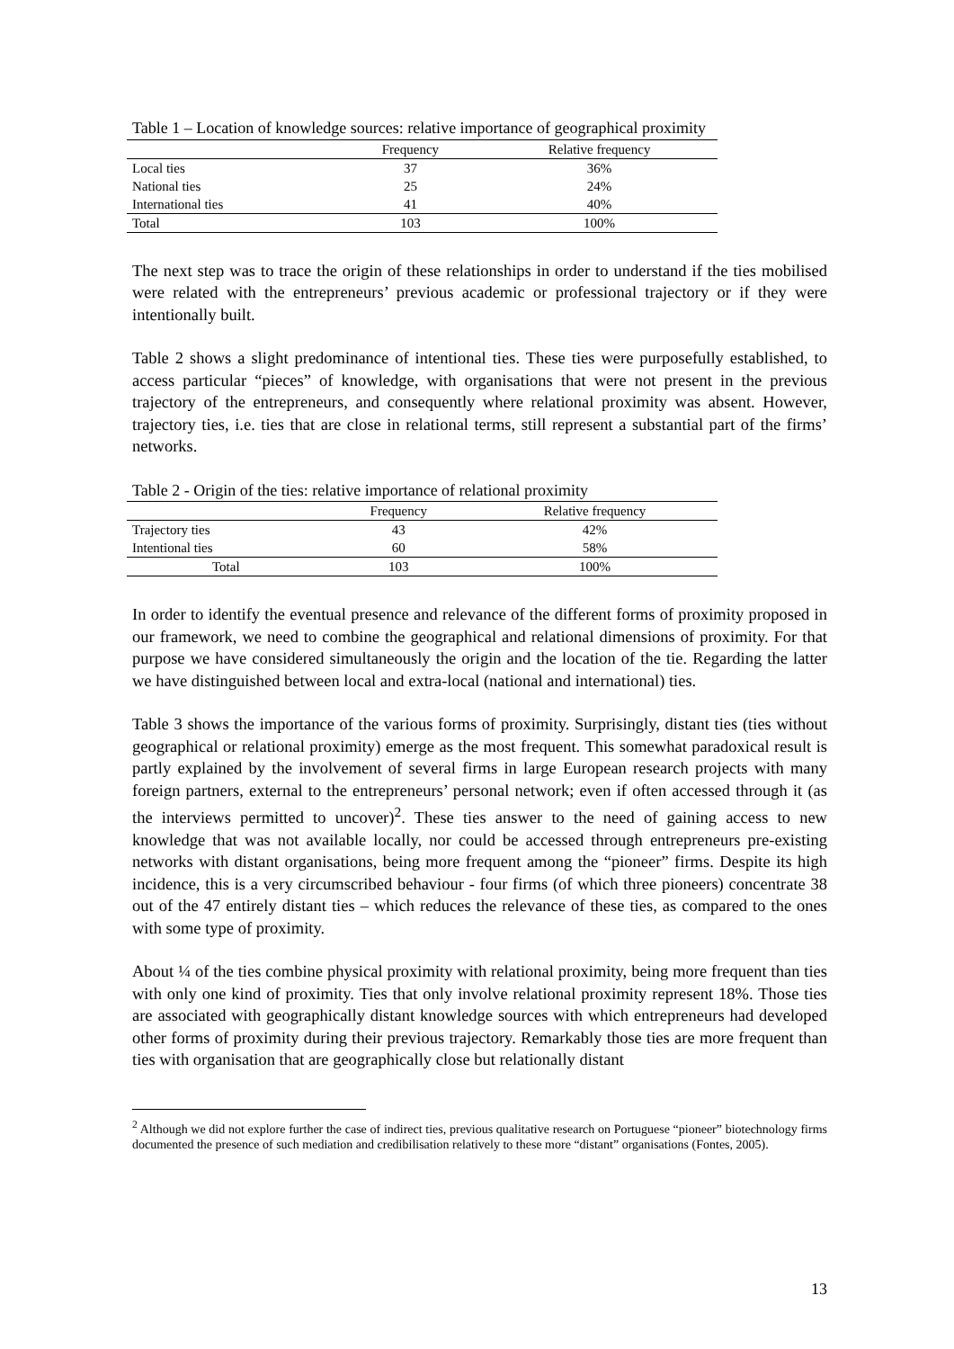Table 1 – Location of knowledge sources: relative importance of geographical proximity
| | Frequency | Relative frequency |
| --- | --- | --- |
| Local ties | 37 | 36% |
| National ties | 25 | 24% |
| International ties | 41 | 40% |
| Total | 103 | 100% |
The next step was to trace the origin of these relationships in order to understand if the ties mobilised were related with the entrepreneurs’ previous academic or professional trajectory or if they were intentionally built.
Table 2 shows a slight predominance of intentional ties. These ties were purposefully established, to access particular “pieces” of knowledge, with organisations that were not present in the previous trajectory of the entrepreneurs, and consequently where relational proximity was absent. However, trajectory ties, i.e. ties that are close in relational terms, still represent a substantial part of the firms’ networks.
Table 2 - Origin of the ties: relative importance of relational proximity
| | Frequency | Relative frequency |
| --- | --- | --- |
| Trajectory ties | 43 | 42% |
| Intentional ties | 60 | 58% |
| Total | 103 | 100% |
In order to identify the eventual presence and relevance of the different forms of proximity proposed in our framework, we need to combine the geographical and relational dimensions of proximity. For that purpose we have considered simultaneously the origin and the location of the tie. Regarding the latter we have distinguished between local and extra-local (national and international) ties.
Table 3 shows the importance of the various forms of proximity. Surprisingly, distant ties (ties without geographical or relational proximity) emerge as the most frequent. This somewhat paradoxical result is partly explained by the involvement of several firms in large European research projects with many foreign partners, external to the entrepreneurs’ personal network; even if often accessed through it (as the interviews permitted to uncover)<sup>2</sup>. These ties answer to the need of gaining access to new knowledge that was not available locally, nor could be accessed through entrepreneurs pre-existing networks with distant organisations, being more frequent among the “pioneer” firms. Despite its high incidence, this is a very circumscribed behaviour - four firms (of which three pioneers) concentrate 38 out of the 47 entirely distant ties – which reduces the relevance of these ties, as compared to the ones with some type of proximity.
About ¼ of the ties combine physical proximity with relational proximity, being more frequent than ties with only one kind of proximity. Ties that only involve relational proximity represent 18%. Those ties are associated with geographically distant knowledge sources with which entrepreneurs had developed other forms of proximity during their previous trajectory. Remarkably those ties are more frequent than ties with organisation that are geographically close but relationally distant
<sup>2</sup> Although we did not explore further the case of indirect ties, previous qualitative research on Portuguese “pioneer” biotechnology firms documented the presence of such mediation and credibilisation relatively to these more “distant” organisations (Fontes, 2005).
13